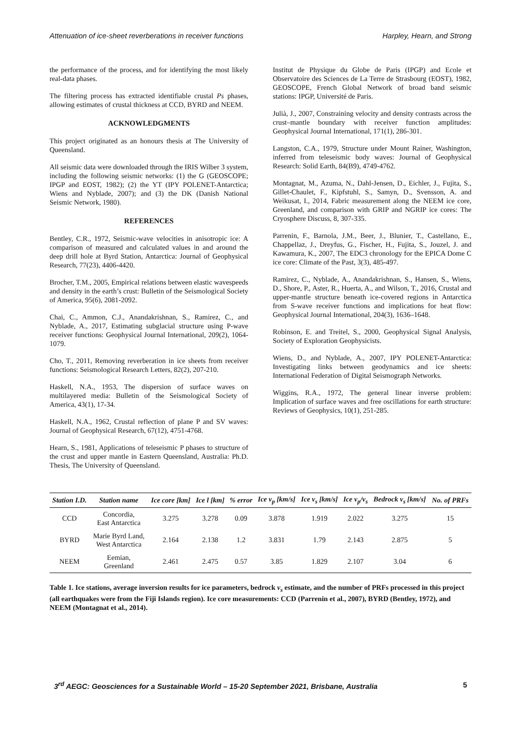Attenuation of ice-sheet reverberations in receiver functions Harpley, Hearn, and Strong
the performance of the process, and for identifying the most likely real-data phases.
The filtering process has extracted identifiable crustal Ps phases, allowing estimates of crustal thickness at CCD, BYRD and NEEM.
ACKNOWLEDGMENTS
This project originated as an honours thesis at The University of Queensland.
All seismic data were downloaded through the IRIS Wilber 3 system, including the following seismic networks: (1) the G (GEOSCOPE; IPGP and EOST, 1982); (2) the YT (IPY POLENET-Antarctica; Wiens and Nyblade, 2007); and (3) the DK (Danish National Seismic Network, 1980).
REFERENCES
Bentley, C.R., 1972, Seismic-wave velocities in anisotropic ice: A comparison of measured and calculated values in and around the deep drill hole at Byrd Station, Antarctica: Journal of Geophysical Research, 77(23), 4406-4420.
Brocher, T.M., 2005, Empirical relations between elastic wavespeeds and density in the earth’s crust: Bulletin of the Seismological Society of America, 95(6), 2081-2092.
Chai, C., Ammon, C.J., Anandakrishnan, S., Ramirez, C., and Nyblade, A., 2017, Estimating subglacial structure using P-wave receiver functions: Geophysical Journal International, 209(2), 1064-1079.
Cho, T., 2011, Removing reverberation in ice sheets from receiver functions: Seismological Research Letters, 82(2), 207-210.
Haskell, N.A., 1953, The dispersion of surface waves on multilayered media: Bulletin of the Seismological Society of America, 43(1), 17-34.
Haskell, N.A., 1962, Crustal reflection of plane P and SV waves: Journal of Geophysical Research, 67(12), 4751-4768.
Hearn, S., 1981, Applications of teleseismic P phases to structure of the crust and upper mantle in Eastern Queensland, Australia: Ph.D. Thesis, The University of Queensland.
Institut de Physique du Globe de Paris (IPGP) and Ecole et Observatoire des Sciences de La Terre de Strasbourg (EOST), 1982, GEOSCOPE, French Global Network of broad band seismic stations: IPGP, Université de Paris.
Julià, J., 2007, Constraining velocity and density contrasts across the crust–mantle boundary with receiver function amplitudes: Geophysical Journal International, 171(1), 286-301.
Langston, C.A., 1979, Structure under Mount Rainer, Washington, inferred from teleseismic body waves: Journal of Geophysical Research: Solid Earth, 84(B9), 4749-4762.
Montagnat, M., Azuma, N., Dahl-Jensen, D., Eichler, J., Fujita, S., Gillet-Chaulet, F., Kipfstuhl, S., Samyn, D., Svensson, A. and Weikusat, I., 2014, Fabric measurement along the NEEM ice core, Greenland, and comparison with GRIP and NGRIP ice cores: The Cryosphere Discuss, 8, 307-335.
Parrenin, F., Barnola, J.M., Beer, J., Blunier, T., Castellano, E., Chappellaz, J., Dreyfus, G., Fischer, H., Fujita, S., Jouzel, J. and Kawamura, K., 2007, The EDC3 chronology for the EPICA Dome C ice core: Climate of the Past, 3(3), 485-497.
Ramirez, C., Nyblade, A., Anandakrishnan, S., Hansen, S., Wiens, D., Shore, P., Aster, R., Huerta, A., and Wilson, T., 2016, Crustal and upper-mantle structure beneath ice-covered regions in Antarctica from S-wave receiver functions and implications for heat flow: Geophysical Journal International, 204(3), 1636–1648.
Robinson, E. and Treitel, S., 2000, Geophysical Signal Analysis, Society of Exploration Geophysicists.
Wiens, D., and Nyblade, A., 2007, IPY POLENET-Antarctica: Investigating links between geodynamics and ice sheets: International Federation of Digital Seismograph Networks.
Wiggins, R.A., 1972, The general linear inverse problem: Implication of surface waves and free oscillations for earth structure: Reviews of Geophysics, 10(1), 251-285.
| Station I.D. | Station name | Ice core [km] | Ice l [km] | % error | Ice v<sub>p</sub> [km/s] | Ice v<sub>s</sub> [km/s] | Ice v<sub>p</sub>/v<sub>s</sub> | Bedrock v<sub>s</sub> [km/s] | No. of PRFs |
| --- | --- | --- | --- | --- | --- | --- | --- | --- | --- |
| CCD | Concordia, East Antarctica | 3.275 | 3.278 | 0.09 | 3.878 | 1.919 | 2.022 | 3.275 | 15 |
| BYRD | Marie Byrd Land, West Antarctica | 2.164 | 2.138 | 1.2 | 3.831 | 1.79 | 2.143 | 2.875 | 5 |
| NEEM | Eemian, Greenland | 2.461 | 2.475 | 0.57 | 3.85 | 1.829 | 2.107 | 3.04 | 6 |
Table 1. Ice stations, average inversion results for ice parameters, bedrock v<sub>s</sub> estimate, and the number of PRFs processed in this project (all earthquakes were from the Fiji Islands region). Ice core measurements: CCD (Parrenin et al., 2007), BYRD (Bentley, 1972), and NEEM (Montagnat et al., 2014).
3<sup>rd</sup> AEGC: Geosciences for a Sustainable World – 15-20 September 2021, Brisbane, Australia 5